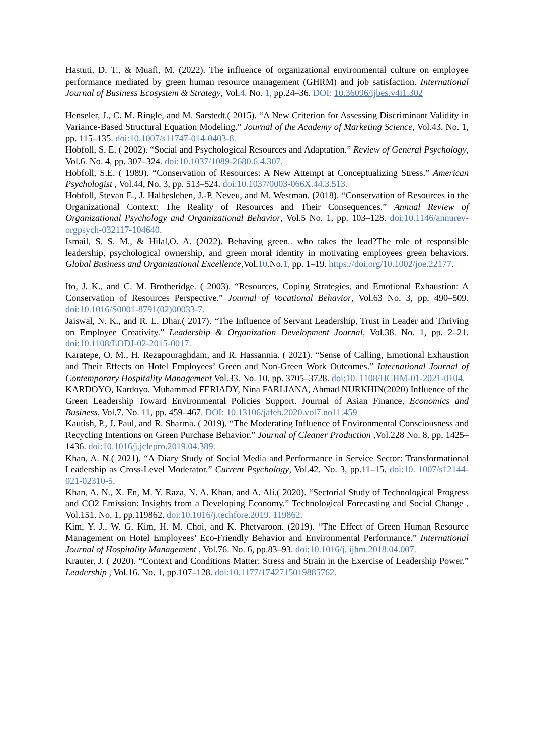Hastuti, D. T., & Muafi, M. (2022). The influence of organizational environmental culture on employee performance mediated by green human resource management (GHRM) and job satisfaction. International Journal of Business Ecosystem & Strategy, Vol.4. No. 1, pp.24–36. DOI: 10.36096/ijbes.v4i1.302
Henseler, J., C. M. Ringle, and M. Sarstedt.( 2015). “A New Criterion for Assessing Discriminant Validity in Variance-Based Structural Equation Modeling.” Journal of the Academy of Marketing Science, Vol.43. No. 1, pp. 115–135. doi:10.1007/s11747-014-0403-8.
Hobfoll, S. E. ( 2002). “Social and Psychological Resources and Adaptation.” Review of General Psychology, Vol.6. No. 4, pp. 307–324. doi:10.1037/1089-2680.6.4.307.
Hobfoll, S.E. ( 1989). “Conservation of Resources: A New Attempt at Conceptualizing Stress.” American Psychologist , Vol.44, No. 3, pp. 513–524. doi:10.1037/0003-066X.44.3.513.
Hobfoll, Stevan E., J. Halbesleben, J.-P. Neveu, and M. Westman. (2018). “Conservation of Resources in the Organizational Context: The Reality of Resources and Their Consequences.” Annual Review of Organizational Psychology and Organizational Behavior, Vol.5 No. 1, pp. 103–128. doi:10.1146/annurev-orgpsych-032117-104640.
Ismail, S. S. M., & Hilal,O. A. (2022). Behaving green.. who takes the lead?The role of responsible leadership, psychological ownership, and green moral identity in motivating employees green behaviors. Global Business and Organizational Excellence,Vol.10.No.1, pp. 1–19. https://doi.org/10.1002/joe.22177.
Ito, J. K., and C. M. Brotheridge. ( 2003). “Resources, Coping Strategies, and Emotional Exhaustion: A Conservation of Resources Perspective.” Journal of Vocational Behavior, Vol.63 No. 3, pp. 490–509. doi:10.1016/S0001-8791(02)00033-7.
Jaiswal, N. K., and R. L. Dhar.( 2017). “The Influence of Servant Leadership, Trust in Leader and Thriving on Employee Creativity.” Leadership & Organization Development Journal, Vol.38. No. 1, pp. 2–21. doi:10.1108/LODJ-02-2015-0017.
Karatepe, O. M., H. Rezapouraghdam, and R. Hassannia. ( 2021). “Sense of Calling, Emotional Exhaustion and Their Effects on Hotel Employees’ Green and Non-Green Work Outcomes.” International Journal of Contemporary Hospitality Management Vol.33. No. 10, pp. 3705–3728. doi:10. 1108/IJCHM-01-2021-0104.
KARDOYO, Kardoyo. Muhammad FERIADY, Nina FARLIANA, Ahmad NURKHIN(2020) Influence of the Green Leadership Toward Environmental Policies Support. Journal of Asian Finance, Economics and Business, Vol.7. No. 11, pp. 459–467. DOI: 10.13106/jafeb.2020.vol7.no11.459
Kautish, P., J. Paul, and R. Sharma. ( 2019). “The Moderating Influence of Environmental Consciousness and Recycling Intentions on Green Purchase Behavior.” Journal of Cleaner Production ,Vol.228 No. 8, pp. 1425–1436. doi:10.1016/j.jclepro.2019.04.389.
Khan, A. N.( 2021). “A Diary Study of Social Media and Performance in Service Sector: Transformational Leadership as Cross-Level Moderator.” Current Psychology, Vol.42. No. 3, pp.11–15. doi:10. 1007/s12144-021-02310-5.
Khan, A. N., X. En, M. Y. Raza, N. A. Khan, and A. Ali.( 2020). “Sectorial Study of Technological Progress and CO2 Emission: Insights from a Developing Economy.” Technological Forecasting and Social Change , Vol.151. No. 1, pp.119862. doi:10.1016/j.techfore.2019. 119862.
Kim, Y. J., W. G. Kim, H. M. Choi, and K. Phetvaroon. (2019). “The Effect of Green Human Resource Management on Hotel Employees’ Eco-Friendly Behavior and Environmental Performance.” International Journal of Hospitality Management , Vol.76. No. 6, pp.83–93. doi:10.1016/j. ijhm.2018.04.007.
Krauter, J. ( 2020). “Context and Conditions Matter: Stress and Strain in the Exercise of Leadership Power.” Leadership , Vol.16. No. 1, pp.107–128. doi:10.1177/1742715019885762.